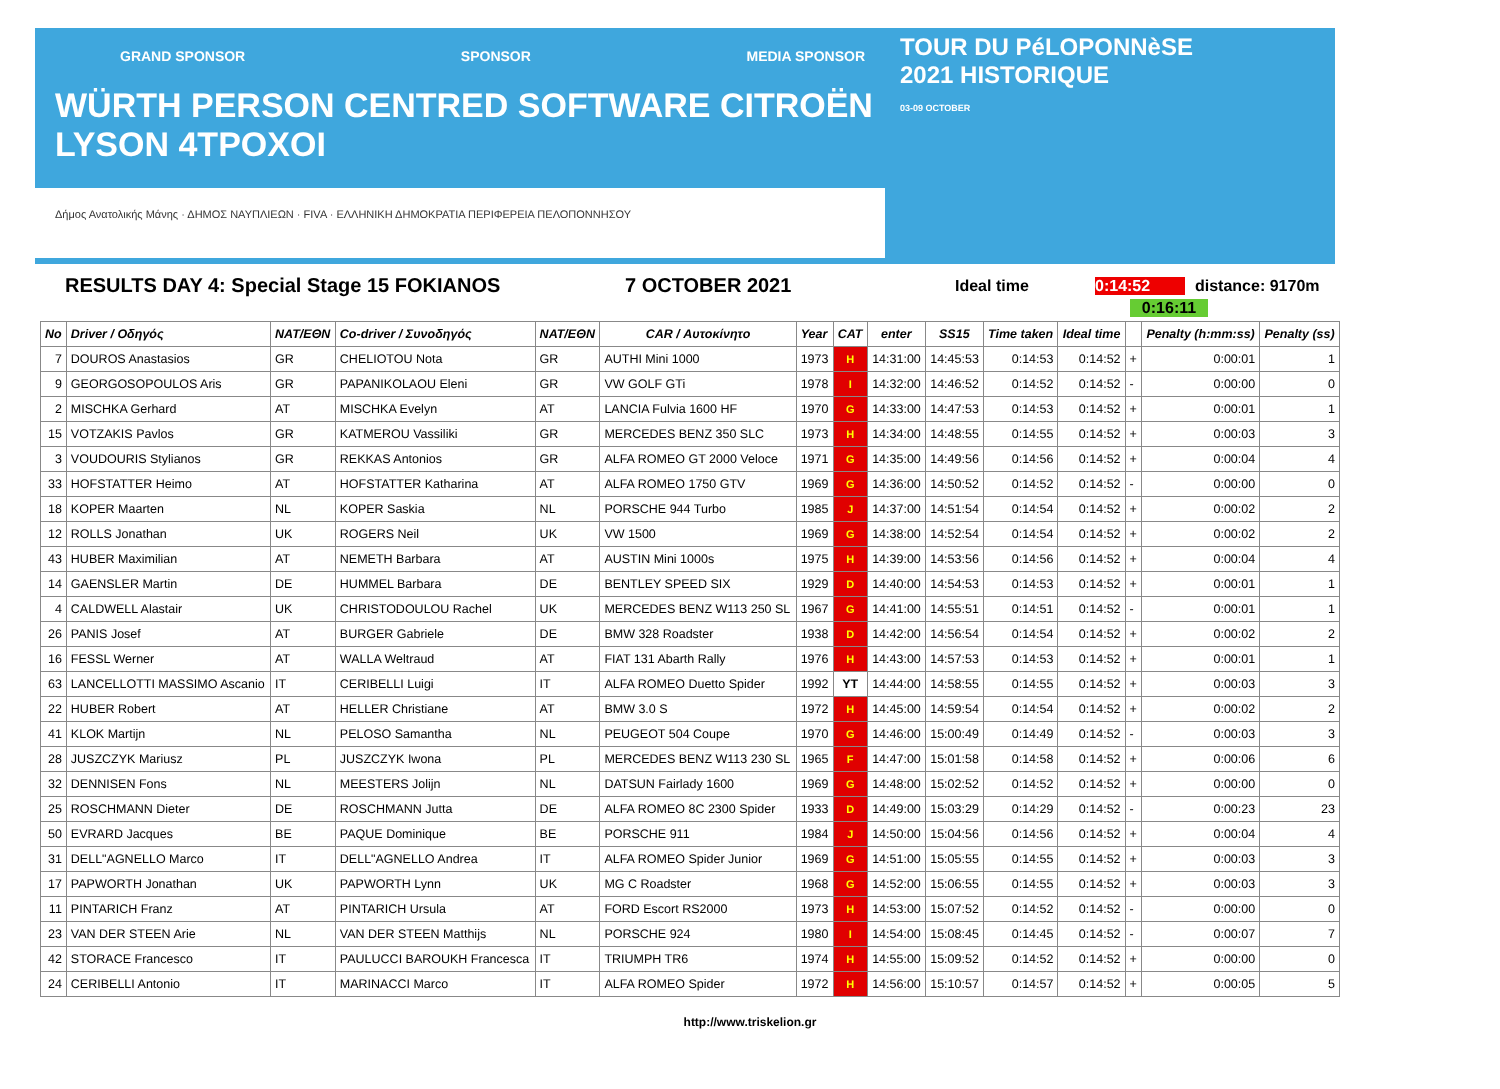GRAND SPONSOR SPONSOR MEDIA SPONSOR
WÜRTH PERSON CENTRED SOFTWARE CITROËN LYSON 4TPOXOI
Δήμος Ανατολικής Μάνης · ΔΗΜΟΣ ΝΑΥΠΛΙΕΩΝ · FIVA · ΕΛΛΗΝΙΚΗ ΔΗΜΟΚΡΑΤΙΑ ΠΕΡΙΦΕΡΕΙΑ ΠΕΛΟΠΟΝΝΗΣΟΥ
TOUR DU PéLOPONNèSE
2021 HISTORIQUE
03-09 OCTOBER
RESULTS DAY 4: Special Stage 15 FOKIANOS 7 OCTOBER 2021 Ideal time 0:14:52 distance: 9170m
0:16:11
| No | Driver / Οδηγός | NAT/ΕΘΝ | Co-driver / Συνοδηγός | NAT/ΕΘΝ | CAR / Αυτοκίνητο | Year | CAT | enter | SS15 | Time taken | Ideal time | | Penalty (h:mm:ss) | Penalty (ss) |
| --- | --- | --- | --- | --- | --- | --- | --- | --- | --- | --- | --- | --- | --- | --- |
| 7 | DOUROS Anastasios | GR | CHELIOTOU Nota | GR | AUTHI Mini 1000 | 1973 | H | 14:31:00 | 14:45:53 | 0:14:53 | 0:14:52 | + | 0:00:01 | 1 |
| 9 | GEORGOSOPOULOS Aris | GR | PAPANIKOLAOU Eleni | GR | VW GOLF GTi | 1978 | I | 14:32:00 | 14:46:52 | 0:14:52 | 0:14:52 | - | 0:00:00 | 0 |
| 2 | MISCHKA Gerhard | AT | MISCHKA Evelyn | AT | LANCIA Fulvia 1600 HF | 1970 | G | 14:33:00 | 14:47:53 | 0:14:53 | 0:14:52 | + | 0:00:01 | 1 |
| 15 | VOTZAKIS Pavlos | GR | KATMEROU Vassiliki | GR | MERCEDES BENZ 350 SLC | 1973 | H | 14:34:00 | 14:48:55 | 0:14:55 | 0:14:52 | + | 0:00:03 | 3 |
| 3 | VOUDOURIS Stylianos | GR | REKKAS Antonios | GR | ALFA ROMEO GT 2000 Veloce | 1971 | G | 14:35:00 | 14:49:56 | 0:14:56 | 0:14:52 | + | 0:00:04 | 4 |
| 33 | HOFSTATTER Heimo | AT | HOFSTATTER Katharina | AT | ALFA ROMEO 1750 GTV | 1969 | G | 14:36:00 | 14:50:52 | 0:14:52 | 0:14:52 | - | 0:00:00 | 0 |
| 18 | KOPER Maarten | NL | KOPER Saskia | NL | PORSCHE 944 Turbo | 1985 | J | 14:37:00 | 14:51:54 | 0:14:54 | 0:14:52 | + | 0:00:02 | 2 |
| 12 | ROLLS Jonathan | UK | ROGERS Neil | UK | VW 1500 | 1969 | G | 14:38:00 | 14:52:54 | 0:14:54 | 0:14:52 | + | 0:00:02 | 2 |
| 43 | HUBER Maximilian | AT | NEMETH Barbara | AT | AUSTIN Mini 1000s | 1975 | H | 14:39:00 | 14:53:56 | 0:14:56 | 0:14:52 | + | 0:00:04 | 4 |
| 14 | GAENSLER Martin | DE | HUMMEL Barbara | DE | BENTLEY SPEED SIX | 1929 | D | 14:40:00 | 14:54:53 | 0:14:53 | 0:14:52 | + | 0:00:01 | 1 |
| 4 | CALDWELL Alastair | UK | CHRISTODOULOU Rachel | UK | MERCEDES BENZ W113 250 SL | 1967 | G | 14:41:00 | 14:55:51 | 0:14:51 | 0:14:52 | - | 0:00:01 | 1 |
| 26 | PANIS Josef | AT | BURGER Gabriele | DE | BMW 328 Roadster | 1938 | D | 14:42:00 | 14:56:54 | 0:14:54 | 0:14:52 | + | 0:00:02 | 2 |
| 16 | FESSL Werner | AT | WALLA Weltraud | AT | FIAT 131 Abarth Rally | 1976 | H | 14:43:00 | 14:57:53 | 0:14:53 | 0:14:52 | + | 0:00:01 | 1 |
| 63 | LANCELLOTTI MASSIMO Ascanio | IT | CERIBELLI Luigi | IT | ALFA ROMEO Duetto Spider | 1992 | YT | 14:44:00 | 14:58:55 | 0:14:55 | 0:14:52 | + | 0:00:03 | 3 |
| 22 | HUBER Robert | AT | HELLER Christiane | AT | BMW 3.0 S | 1972 | H | 14:45:00 | 14:59:54 | 0:14:54 | 0:14:52 | + | 0:00:02 | 2 |
| 41 | KLOK Martijn | NL | PELOSO Samantha | NL | PEUGEOT 504 Coupe | 1970 | G | 14:46:00 | 15:00:49 | 0:14:49 | 0:14:52 | - | 0:00:03 | 3 |
| 28 | JUSZCZYK Mariusz | PL | JUSZCZYK Iwona | PL | MERCEDES BENZ W113 230 SL | 1965 | F | 14:47:00 | 15:01:58 | 0:14:58 | 0:14:52 | + | 0:00:06 | 6 |
| 32 | DENNISEN Fons | NL | MEESTERS Jolijn | NL | DATSUN Fairlady 1600 | 1969 | G | 14:48:00 | 15:02:52 | 0:14:52 | 0:14:52 | + | 0:00:00 | 0 |
| 25 | ROSCHMANN Dieter | DE | ROSCHMANN Jutta | DE | ALFA ROMEO 8C 2300 Spider | 1933 | D | 14:49:00 | 15:03:29 | 0:14:29 | 0:14:52 | - | 0:00:23 | 23 |
| 50 | EVRARD Jacques | BE | PAQUE Dominique | BE | PORSCHE 911 | 1984 | J | 14:50:00 | 15:04:56 | 0:14:56 | 0:14:52 | + | 0:00:04 | 4 |
| 31 | DELL"AGNELLO Marco | IT | DELL"AGNELLO Andrea | IT | ALFA ROMEO Spider Junior | 1969 | G | 14:51:00 | 15:05:55 | 0:14:55 | 0:14:52 | + | 0:00:03 | 3 |
| 17 | PAPWORTH Jonathan | UK | PAPWORTH Lynn | UK | MG C Roadster | 1968 | G | 14:52:00 | 15:06:55 | 0:14:55 | 0:14:52 | + | 0:00:03 | 3 |
| 11 | PINTARICH Franz | AT | PINTARICH Ursula | AT | FORD Escort RS2000 | 1973 | H | 14:53:00 | 15:07:52 | 0:14:52 | 0:14:52 | - | 0:00:00 | 0 |
| 23 | VAN DER STEEN Arie | NL | VAN DER STEEN Matthijs | NL | PORSCHE 924 | 1980 | I | 14:54:00 | 15:08:45 | 0:14:45 | 0:14:52 | - | 0:00:07 | 7 |
| 42 | STORACE Francesco | IT | PAULUCCI BAROUKH Francesca | IT | TRIUMPH TR6 | 1974 | H | 14:55:00 | 15:09:52 | 0:14:52 | 0:14:52 | + | 0:00:00 | 0 |
| 24 | CERIBELLI Antonio | IT | MARINACCI Marco | IT | ALFA ROMEO Spider | 1972 | H | 14:56:00 | 15:10:57 | 0:14:57 | 0:14:52 | + | 0:00:05 | 5 |
http://www.triskelion.gr